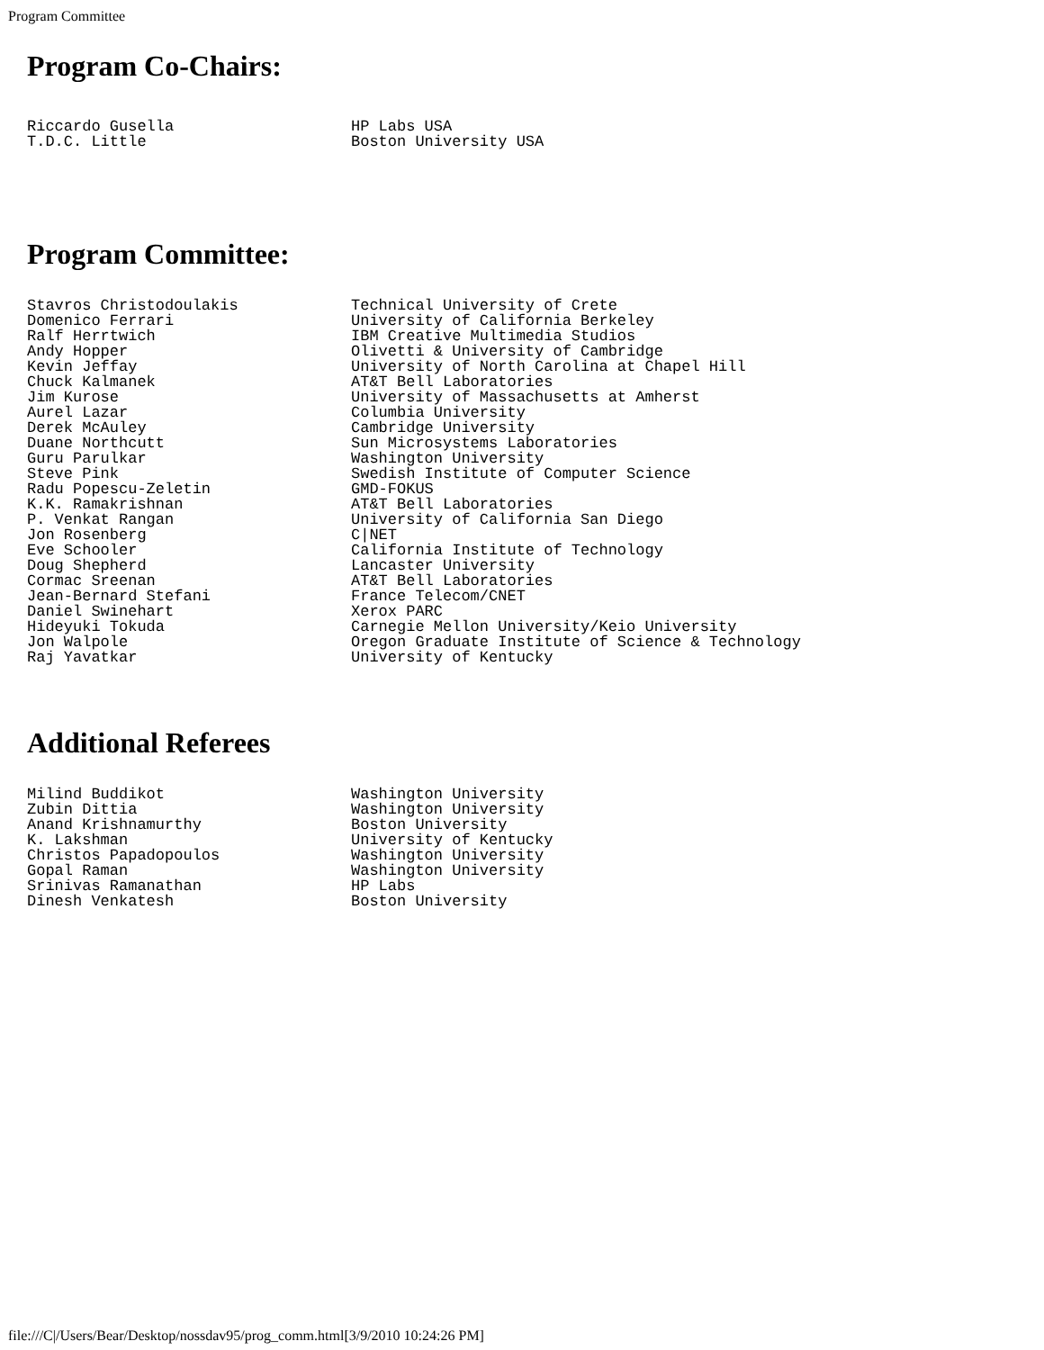Program Committee
Program Co-Chairs:
| Riccardo Gusella | HP Labs USA |
| T.D.C. Little | Boston University USA |
Program Committee:
| Stavros Christodoulakis | Technical University of Crete |
| Domenico Ferrari | University of California Berkeley |
| Ralf Herrtwich | IBM Creative Multimedia Studios |
| Andy Hopper | Olivetti & University of Cambridge |
| Kevin Jeffay | University of North Carolina at Chapel Hill |
| Chuck Kalmanek | AT&T Bell Laboratories |
| Jim Kurose | University of Massachusetts at Amherst |
| Aurel Lazar | Columbia University |
| Derek McAuley | Cambridge University |
| Duane Northcutt | Sun Microsystems Laboratories |
| Guru Parulkar | Washington University |
| Steve Pink | Swedish Institute of Computer Science |
| Radu Popescu-Zeletin | GMD-FOKUS |
| K.K. Ramakrishnan | AT&T Bell Laboratories |
| P. Venkat Rangan | University of California San Diego |
| Jon Rosenberg | C/NET |
| Eve Schooler | California Institute of Technology |
| Doug Shepherd | Lancaster University |
| Cormac Sreenan | AT&T Bell Laboratories |
| Jean-Bernard Stefani | France Telecom/CNET |
| Daniel Swinehart | Xerox PARC |
| Hideyuki Tokuda | Carnegie Mellon University/Keio University |
| Jon Walpole | Oregon Graduate Institute of Science & Technology |
| Raj Yavatkar | University of Kentucky |
Additional Referees
| Milind Buddikot | Washington University |
| Zubin Dittia | Washington University |
| Anand Krishnamurthy | Boston University |
| K. Lakshman | University of Kentucky |
| Christos Papadopoulos | Washington University |
| Gopal Raman | Washington University |
| Srinivas Ramanathan | HP Labs |
| Dinesh Venkatesh | Boston University |
file:///C|/Users/Bear/Desktop/nossdav95/prog_comm.html[3/9/2010 10:24:26 PM]